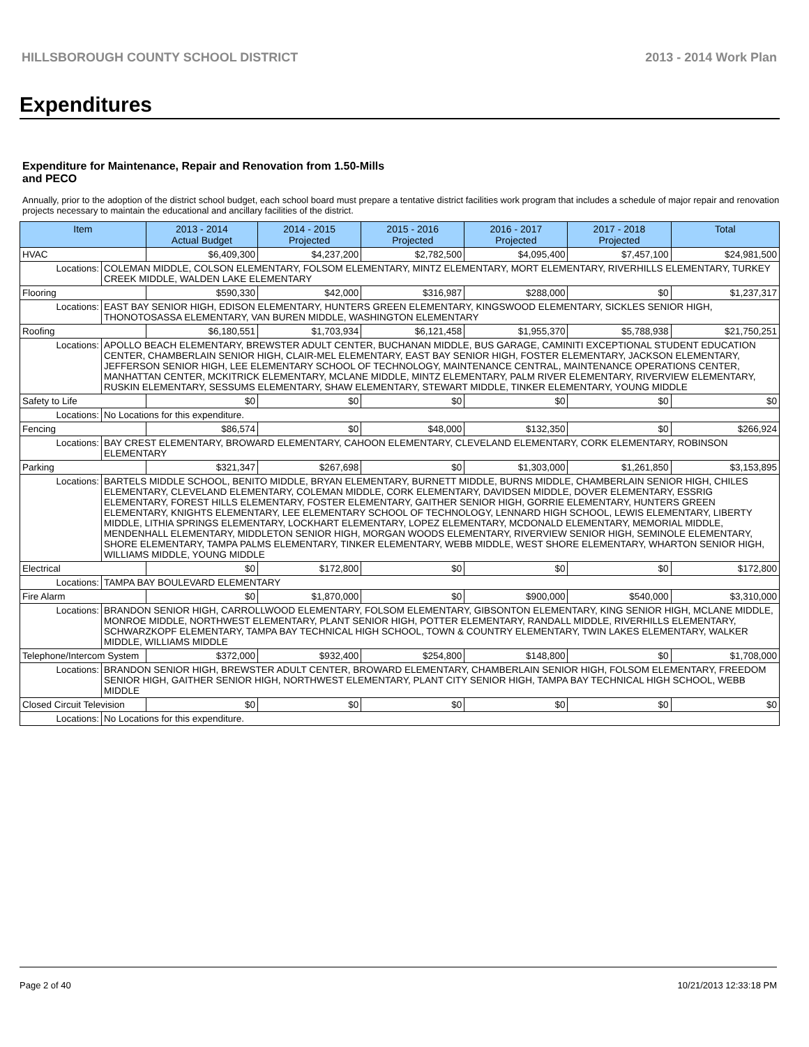HILLSBOROUGH COUNTY SCHOOL DISTRICT 2013 - 2014 Work Plan
Expenditures
Expenditure for Maintenance, Repair and Renovation from 1.50-Mills and PECO
Annually, prior to the adoption of the district school budget, each school board must prepare a tentative district facilities work program that includes a schedule of major repair and renovation projects necessary to maintain the educational and ancillary facilities of the district.
| Item | | 2013 - 2014 Actual Budget | 2014 - 2015 Projected | 2015 - 2016 Projected | 2016 - 2017 Projected | 2017 - 2018 Projected | Total |
| --- | --- | --- | --- | --- | --- | --- | --- |
| HVAC | | $6,409,300 | $4,237,200 | $2,782,500 | $4,095,400 | $7,457,100 | $24,981,500 |
| Locations: | COLEMAN MIDDLE, COLSON ELEMENTARY, FOLSOM ELEMENTARY, MINTZ ELEMENTARY, MORT ELEMENTARY, RIVERHILLS ELEMENTARY, TURKEY CREEK MIDDLE, WALDEN LAKE ELEMENTARY | | | | | | |
| Flooring | | $590,330 | $42,000 | $316,987 | $288,000 | $0 | $1,237,317 |
| Locations: | EAST BAY SENIOR HIGH, EDISON ELEMENTARY, HUNTERS GREEN ELEMENTARY, KINGSWOOD ELEMENTARY, SICKLES SENIOR HIGH, THONOTOSASSA ELEMENTARY, VAN BUREN MIDDLE, WASHINGTON ELEMENTARY | | | | | | |
| Roofing | | $6,180,551 | $1,703,934 | $6,121,458 | $1,955,370 | $5,788,938 | $21,750,251 |
| Locations: | APOLLO BEACH ELEMENTARY, BREWSTER ADULT CENTER, BUCHANAN MIDDLE, BUS GARAGE, CAMINITI EXCEPTIONAL STUDENT EDUCATION CENTER, CHAMBERLAIN SENIOR HIGH, CLAIR-MEL ELEMENTARY, EAST BAY SENIOR HIGH, FOSTER ELEMENTARY, JACKSON ELEMENTARY, JEFFERSON SENIOR HIGH, LEE ELEMENTARY SCHOOL OF TECHNOLOGY, MAINTENANCE CENTRAL, MAINTENANCE OPERATIONS CENTER, MANHATTAN CENTER, MCKITRICK ELEMENTARY, MCLANE MIDDLE, MINTZ ELEMENTARY, PALM RIVER ELEMENTARY, RIVERVIEW ELEMENTARY, RUSKIN ELEMENTARY, SESSUMS ELEMENTARY, SHAW ELEMENTARY, STEWART MIDDLE, TINKER ELEMENTARY, YOUNG MIDDLE | | | | | | |
| Safety to Life | | $0 | $0 | $0 | $0 | $0 | $0 |
| Locations: | No Locations for this expenditure. | | | | | | |
| Fencing | | $86,574 | $0 | $48,000 | $132,350 | $0 | $266,924 |
| Locations: | BAY CREST ELEMENTARY, BROWARD ELEMENTARY, CAHOON ELEMENTARY, CLEVELAND ELEMENTARY, CORK ELEMENTARY, ROBINSON ELEMENTARY | | | | | | |
| Parking | | $321,347 | $267,698 | $0 | $1,303,000 | $1,261,850 | $3,153,895 |
| Locations: | BARTELS MIDDLE SCHOOL, BENITO MIDDLE, BRYAN ELEMENTARY, BURNETT MIDDLE, BURNS MIDDLE, CHAMBERLAIN SENIOR HIGH, CHILES ELEMENTARY, CLEVELAND ELEMENTARY, COLEMAN MIDDLE, CORK ELEMENTARY, DAVIDSEN MIDDLE, DOVER ELEMENTARY, ESSRIG ELEMENTARY, FOREST HILLS ELEMENTARY, FOSTER ELEMENTARY, GAITHER SENIOR HIGH, GORRIE ELEMENTARY, HUNTERS GREEN ELEMENTARY, KNIGHTS ELEMENTARY, LEE ELEMENTARY SCHOOL OF TECHNOLOGY, LENNARD HIGH SCHOOL, LEWIS ELEMENTARY, LIBERTY MIDDLE, LITHIA SPRINGS ELEMENTARY, LOCKHART ELEMENTARY, LOPEZ ELEMENTARY, MCDONALD ELEMENTARY, MEMORIAL MIDDLE, MENDENHALL ELEMENTARY, MIDDLETON SENIOR HIGH, MORGAN WOODS ELEMENTARY, RIVERVIEW SENIOR HIGH, SEMINOLE ELEMENTARY, SHORE ELEMENTARY, TAMPA PALMS ELEMENTARY, TINKER ELEMENTARY, WEBB MIDDLE, WEST SHORE ELEMENTARY, WHARTON SENIOR HIGH, WILLIAMS MIDDLE, YOUNG MIDDLE | | | | | | |
| Electrical | | $0 | $172,800 | $0 | $0 | $0 | $172,800 |
| Locations: | TAMPA BAY BOULEVARD ELEMENTARY | | | | | | |
| Fire Alarm | | $0 | $1,870,000 | $0 | $900,000 | $540,000 | $3,310,000 |
| Locations: | BRANDON SENIOR HIGH, CARROLLWOOD ELEMENTARY, FOLSOM ELEMENTARY, GIBSONTON ELEMENTARY, KING SENIOR HIGH, MCLANE MIDDLE, MONROE MIDDLE, NORTHWEST ELEMENTARY, PLANT SENIOR HIGH, POTTER ELEMENTARY, RANDALL MIDDLE, RIVERHILLS ELEMENTARY, SCHWARZKOPF ELEMENTARY, TAMPA BAY TECHNICAL HIGH SCHOOL, TOWN & COUNTRY ELEMENTARY, TWIN LAKES ELEMENTARY, WALKER MIDDLE, WILLIAMS MIDDLE | | | | | | |
| Telephone/Intercom System | | $372,000 | $932,400 | $254,800 | $148,800 | $0 | $1,708,000 |
| Locations: | BRANDON SENIOR HIGH, BREWSTER ADULT CENTER, BROWARD ELEMENTARY, CHAMBERLAIN SENIOR HIGH, FOLSOM ELEMENTARY, FREEDOM SENIOR HIGH, GAITHER SENIOR HIGH, NORTHWEST ELEMENTARY, PLANT CITY SENIOR HIGH, TAMPA BAY TECHNICAL HIGH SCHOOL, WEBB MIDDLE | | | | | | |
| Closed Circuit Television | | $0 | $0 | $0 | $0 | $0 | $0 |
| Locations: | No Locations for this expenditure. | | | | | | |
Page 2 of 40 10/21/2013 12:33:18 PM